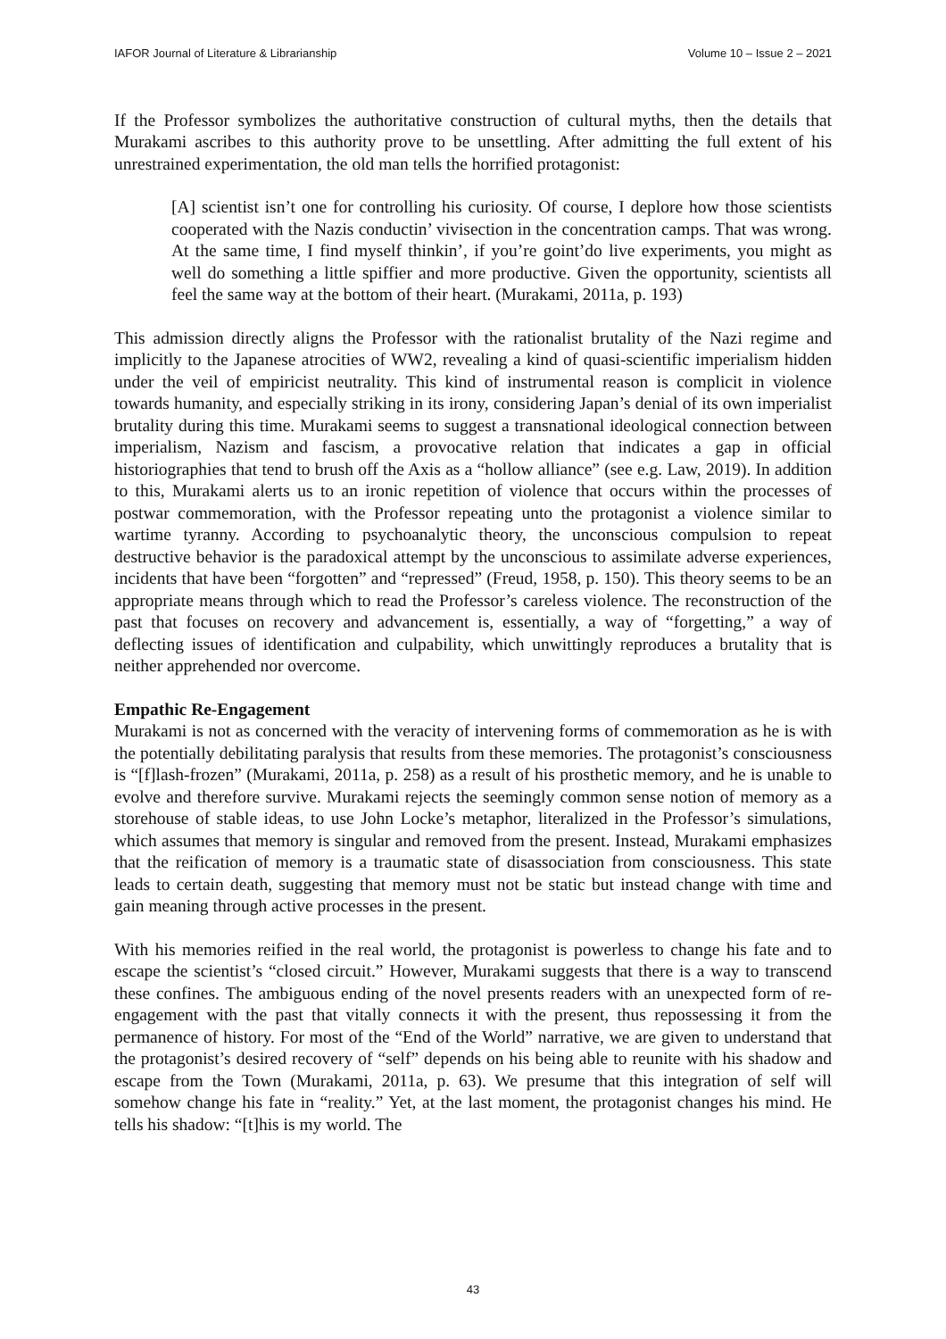IAFOR Journal of Literature & Librarianship Volume 10 – Issue 2 – 2021
If the Professor symbolizes the authoritative construction of cultural myths, then the details that Murakami ascribes to this authority prove to be unsettling. After admitting the full extent of his unrestrained experimentation, the old man tells the horrified protagonist:
[A] scientist isn’t one for controlling his curiosity. Of course, I deplore how those scientists cooperated with the Nazis conductin’ vivisection in the concentration camps. That was wrong. At the same time, I find myself thinkin’, if you’re goint’do live experiments, you might as well do something a little spiffier and more productive. Given the opportunity, scientists all feel the same way at the bottom of their heart. (Murakami, 2011a, p. 193)
This admission directly aligns the Professor with the rationalist brutality of the Nazi regime and implicitly to the Japanese atrocities of WW2, revealing a kind of quasi-scientific imperialism hidden under the veil of empiricist neutrality. This kind of instrumental reason is complicit in violence towards humanity, and especially striking in its irony, considering Japan’s denial of its own imperialist brutality during this time. Murakami seems to suggest a transnational ideological connection between imperialism, Nazism and fascism, a provocative relation that indicates a gap in official historiographies that tend to brush off the Axis as a “hollow alliance” (see e.g. Law, 2019). In addition to this, Murakami alerts us to an ironic repetition of violence that occurs within the processes of postwar commemoration, with the Professor repeating unto the protagonist a violence similar to wartime tyranny. According to psychoanalytic theory, the unconscious compulsion to repeat destructive behavior is the paradoxical attempt by the unconscious to assimilate adverse experiences, incidents that have been “forgotten” and “repressed” (Freud, 1958, p. 150). This theory seems to be an appropriate means through which to read the Professor’s careless violence. The reconstruction of the past that focuses on recovery and advancement is, essentially, a way of “forgetting,” a way of deflecting issues of identification and culpability, which unwittingly reproduces a brutality that is neither apprehended nor overcome.
Empathic Re-Engagement
Murakami is not as concerned with the veracity of intervening forms of commemoration as he is with the potentially debilitating paralysis that results from these memories. The protagonist’s consciousness is “[f]lash-frozen” (Murakami, 2011a, p. 258) as a result of his prosthetic memory, and he is unable to evolve and therefore survive. Murakami rejects the seemingly common sense notion of memory as a storehouse of stable ideas, to use John Locke’s metaphor, literalized in the Professor’s simulations, which assumes that memory is singular and removed from the present. Instead, Murakami emphasizes that the reification of memory is a traumatic state of disassociation from consciousness. This state leads to certain death, suggesting that memory must not be static but instead change with time and gain meaning through active processes in the present.
With his memories reified in the real world, the protagonist is powerless to change his fate and to escape the scientist’s “closed circuit.” However, Murakami suggests that there is a way to transcend these confines. The ambiguous ending of the novel presents readers with an unexpected form of re-engagement with the past that vitally connects it with the present, thus repossessing it from the permanence of history. For most of the “End of the World” narrative, we are given to understand that the protagonist’s desired recovery of “self” depends on his being able to reunite with his shadow and escape from the Town (Murakami, 2011a, p. 63). We presume that this integration of self will somehow change his fate in “reality.” Yet, at the last moment, the protagonist changes his mind. He tells his shadow: “[t]his is my world. The
43